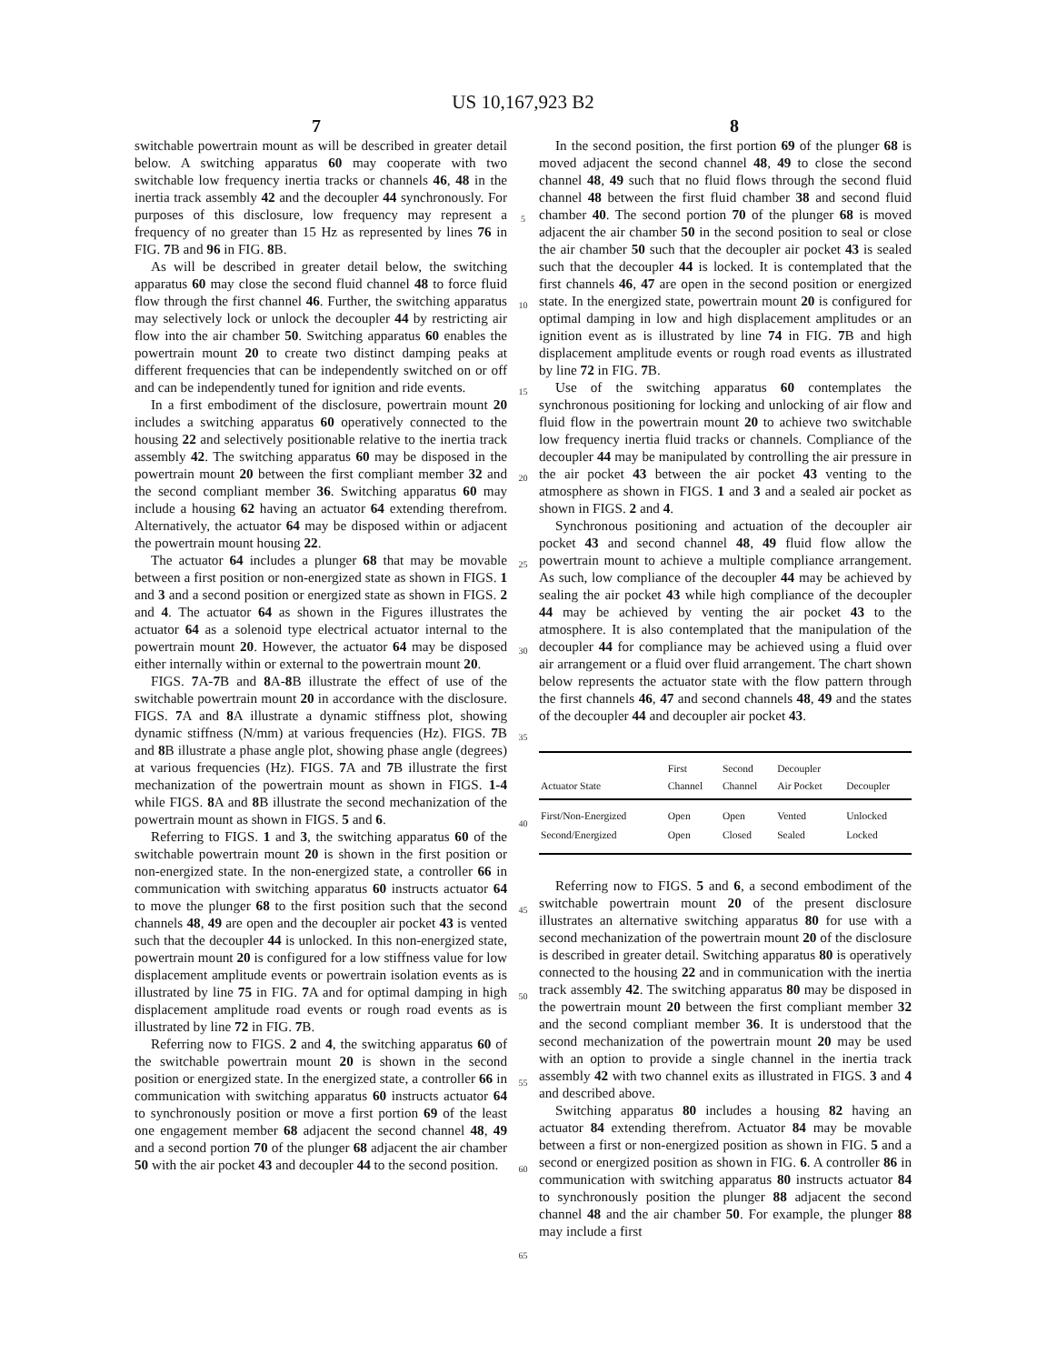US 10,167,923 B2
7 8
switchable powertrain mount as will be described in greater detail below. A switching apparatus 60 may cooperate with two switchable low frequency inertia tracks or channels 46, 48 in the inertia track assembly 42 and the decoupler 44 synchronously. For purposes of this disclosure, low frequency may represent a frequency of no greater than 15 Hz as represented by lines 76 in FIG. 7 B and 96 in FIG. 8 B.
As will be described in greater detail below, the switching apparatus 60 may close the second fluid channel 48 to force fluid flow through the first channel 46. Further, the switching apparatus may selectively lock or unlock the decoupler 44 by restricting air flow into the air chamber 50. Switching apparatus 60 enables the powertrain mount 20 to create two distinct damping peaks at different frequencies that can be independently switched on or off and can be independently tuned for ignition and ride events.
In a first embodiment of the disclosure, powertrain mount 20 includes a switching apparatus 60 operatively connected to the housing 22 and selectively positionable relative to the inertia track assembly 42. The switching apparatus 60 may be disposed in the powertrain mount 20 between the first compliant member 32 and the second compliant member 36. Switching apparatus 60 may include a housing 62 having an actuator 64 extending therefrom. Alternatively, the actuator 64 may be disposed within or adjacent the powertrain mount housing 22.
The actuator 64 includes a plunger 68 that may be movable between a first position or non-energized state as shown in FIGS. 1 and 3 and a second position or energized state as shown in FIGS. 2 and 4. The actuator 64 as shown in the Figures illustrates the actuator 64 as a solenoid type electrical actuator internal to the powertrain mount 20. However, the actuator 64 may be disposed either internally within or external to the powertrain mount 20.
FIGS. 7 A-7 B and 8 A-8 B illustrate the effect of use of the switchable powertrain mount 20 in accordance with the disclosure. FIGS. 7 A and 8 A illustrate a dynamic stiffness plot, showing dynamic stiffness (N/mm) at various frequencies (Hz). FIGS. 7 B and 8 B illustrate a phase angle plot, showing phase angle (degrees) at various frequencies (Hz). FIGS. 7 A and 7 B illustrate the first mechanization of the powertrain mount as shown in FIGS. 1-4 while FIGS. 8 A and 8 B illustrate the second mechanization of the powertrain mount as shown in FIGS. 5 and 6.
Referring to FIGS. 1 and 3, the switching apparatus 60 of the switchable powertrain mount 20 is shown in the first position or non-energized state. In the non-energized state, a controller 66 in communication with switching apparatus 60 instructs actuator 64 to move the plunger 68 to the first position such that the second channels 48, 49 are open and the decoupler air pocket 43 is vented such that the decoupler 44 is unlocked. In this non-energized state, powertrain mount 20 is configured for a low stiffness value for low displacement amplitude events or powertrain isolation events as is illustrated by line 75 in FIG. 7 A and for optimal damping in high displacement amplitude road events or rough road events as is illustrated by line 72 in FIG. 7 B.
Referring now to FIGS. 2 and 4, the switching apparatus 60 of the switchable powertrain mount 20 is shown in the second position or energized state. In the energized state, a controller 66 in communication with switching apparatus 60 instructs actuator 64 to synchronously position or move a first portion 69 of the least one engagement member 68 adjacent the second channel 48, 49 and a second portion 70 of the plunger 68 adjacent the air chamber 50 with the air pocket 43 and decoupler 44 to the second position.
5
10
15
20
25
30
35
40
45
50
55
60
65
In the second position, the first portion 69 of the plunger 68 is moved adjacent the second channel 48, 49 to close the second channel 48, 49 such that no fluid flows through the second fluid channel 48 between the first fluid chamber 38 and second fluid chamber 40. The second portion 70 of the plunger 68 is moved adjacent the air chamber 50 in the second position to seal or close the air chamber 50 such that the decoupler air pocket 43 is sealed such that the decoupler 44 is locked. It is contemplated that the first channels 46, 47 are open in the second position or energized state. In the energized state, powertrain mount 20 is configured for optimal damping in low and high displacement amplitudes or an ignition event as is illustrated by line 74 in FIG. 7 B and high displacement amplitude events or rough road events as illustrated by line 72 in FIG. 7 B.
Use of the switching apparatus 60 contemplates the synchronous positioning for locking and unlocking of air flow and fluid flow in the powertrain mount 20 to achieve two switchable low frequency inertia fluid tracks or channels. Compliance of the decoupler 44 may be manipulated by controlling the air pressure in the air pocket 43 between the air pocket 43 venting to the atmosphere as shown in FIGS. 1 and 3 and a sealed air pocket as shown in FIGS. 2 and 4.
Synchronous positioning and actuation of the decoupler air pocket 43 and second channel 48, 49 fluid flow allow the powertrain mount to achieve a multiple compliance arrangement. As such, low compliance of the decoupler 44 may be achieved by sealing the air pocket 43 while high compliance of the decoupler 44 may be achieved by venting the air pocket 43 to the atmosphere. It is also contemplated that the manipulation of the decoupler 44 for compliance may be achieved using a fluid over air arrangement or a fluid over fluid arrangement. The chart shown below represents the actuator state with the flow pattern through the first channels 46, 47 and second channels 48, 49 and the states of the decoupler 44 and decoupler air pocket 43.
| Actuator State | First Channel | Second Channel | Decoupler Air Pocket | Decoupler |
| --- | --- | --- | --- | --- |
| First/Non-Energized | Open | Open | Vented | Unlocked |
| Second/Energized | Open | Closed | Sealed | Locked |
Referring now to FIGS. 5 and 6, a second embodiment of the switchable powertrain mount 20 of the present disclosure illustrates an alternative switching apparatus 80 for use with a second mechanization of the powertrain mount 20 of the disclosure is described in greater detail. Switching apparatus 80 is operatively connected to the housing 22 and in communication with the inertia track assembly 42. The switching apparatus 80 may be disposed in the powertrain mount 20 between the first compliant member 32 and the second compliant member 36. It is understood that the second mechanization of the powertrain mount 20 may be used with an option to provide a single channel in the inertia track assembly 42 with two channel exits as illustrated in FIGS. 3 and 4 and described above.
Switching apparatus 80 includes a housing 82 having an actuator 84 extending therefrom. Actuator 84 may be movable between a first or non-energized position as shown in FIG. 5 and a second or energized position as shown in FIG. 6. A controller 86 in communication with switching apparatus 80 instructs actuator 84 to synchronously position the plunger 88 adjacent the second channel 48 and the air chamber 50. For example, the plunger 88 may include a first